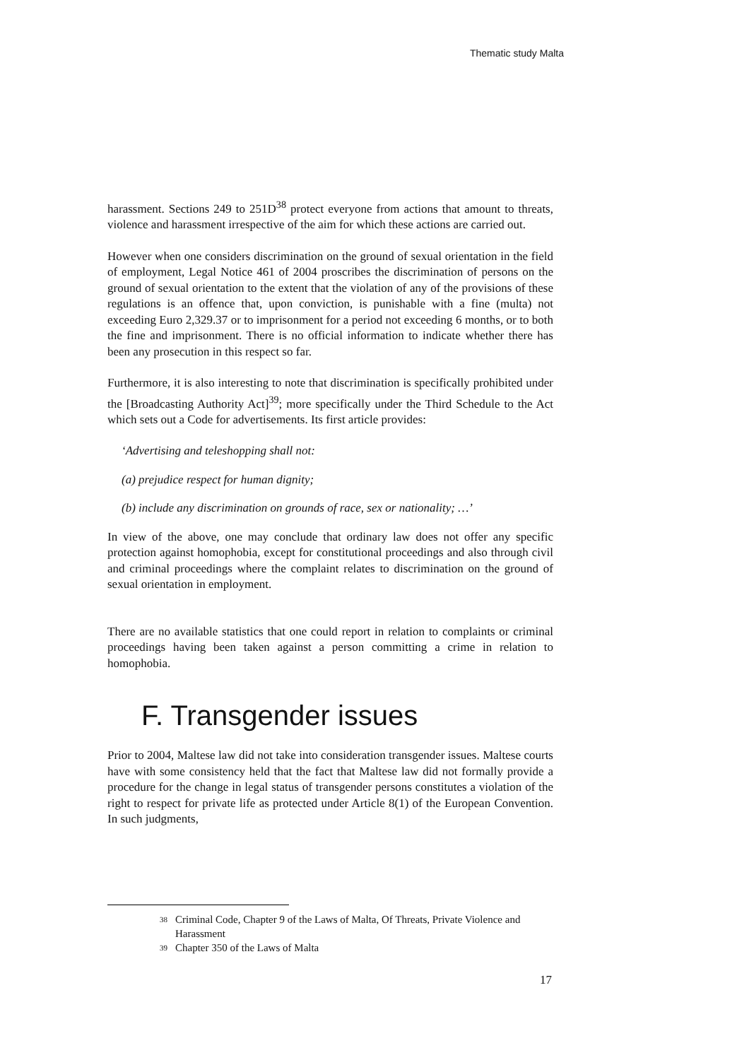Thematic study Malta
harassment. Sections 249 to 251D<sup>38</sup> protect everyone from actions that amount to threats, violence and harassment irrespective of the aim for which these actions are carried out.
However when one considers discrimination on the ground of sexual orientation in the field of employment, Legal Notice 461 of 2004 proscribes the discrimination of persons on the ground of sexual orientation to the extent that the violation of any of the provisions of these regulations is an offence that, upon conviction, is punishable with a fine (multa) not exceeding Euro 2,329.37 or to imprisonment for a period not exceeding 6 months, or to both the fine and imprisonment. There is no official information to indicate whether there has been any prosecution in this respect so far.
Furthermore, it is also interesting to note that discrimination is specifically prohibited under the [Broadcasting Authority Act]<sup>39</sup>; more specifically under the Third Schedule to the Act which sets out a Code for advertisements. Its first article provides:
‘Advertising and teleshopping shall not:
(a) prejudice respect for human dignity;
(b) include any discrimination on grounds of race, sex or nationality; …’
In view of the above, one may conclude that ordinary law does not offer any specific protection against homophobia, except for constitutional proceedings and also through civil and criminal proceedings where the complaint relates to discrimination on the ground of sexual orientation in employment.
There are no available statistics that one could report in relation to complaints or criminal proceedings having been taken against a person committing a crime in relation to homophobia.
F. Transgender issues
Prior to 2004, Maltese law did not take into consideration transgender issues. Maltese courts have with some consistency held that the fact that Maltese law did not formally provide a procedure for the change in legal status of transgender persons constitutes a violation of the right to respect for private life as protected under Article 8(1) of the European Convention. In such judgments,
38 Criminal Code, Chapter 9 of the Laws of Malta, Of Threats, Private Violence and Harassment
39 Chapter 350 of the Laws of Malta
17